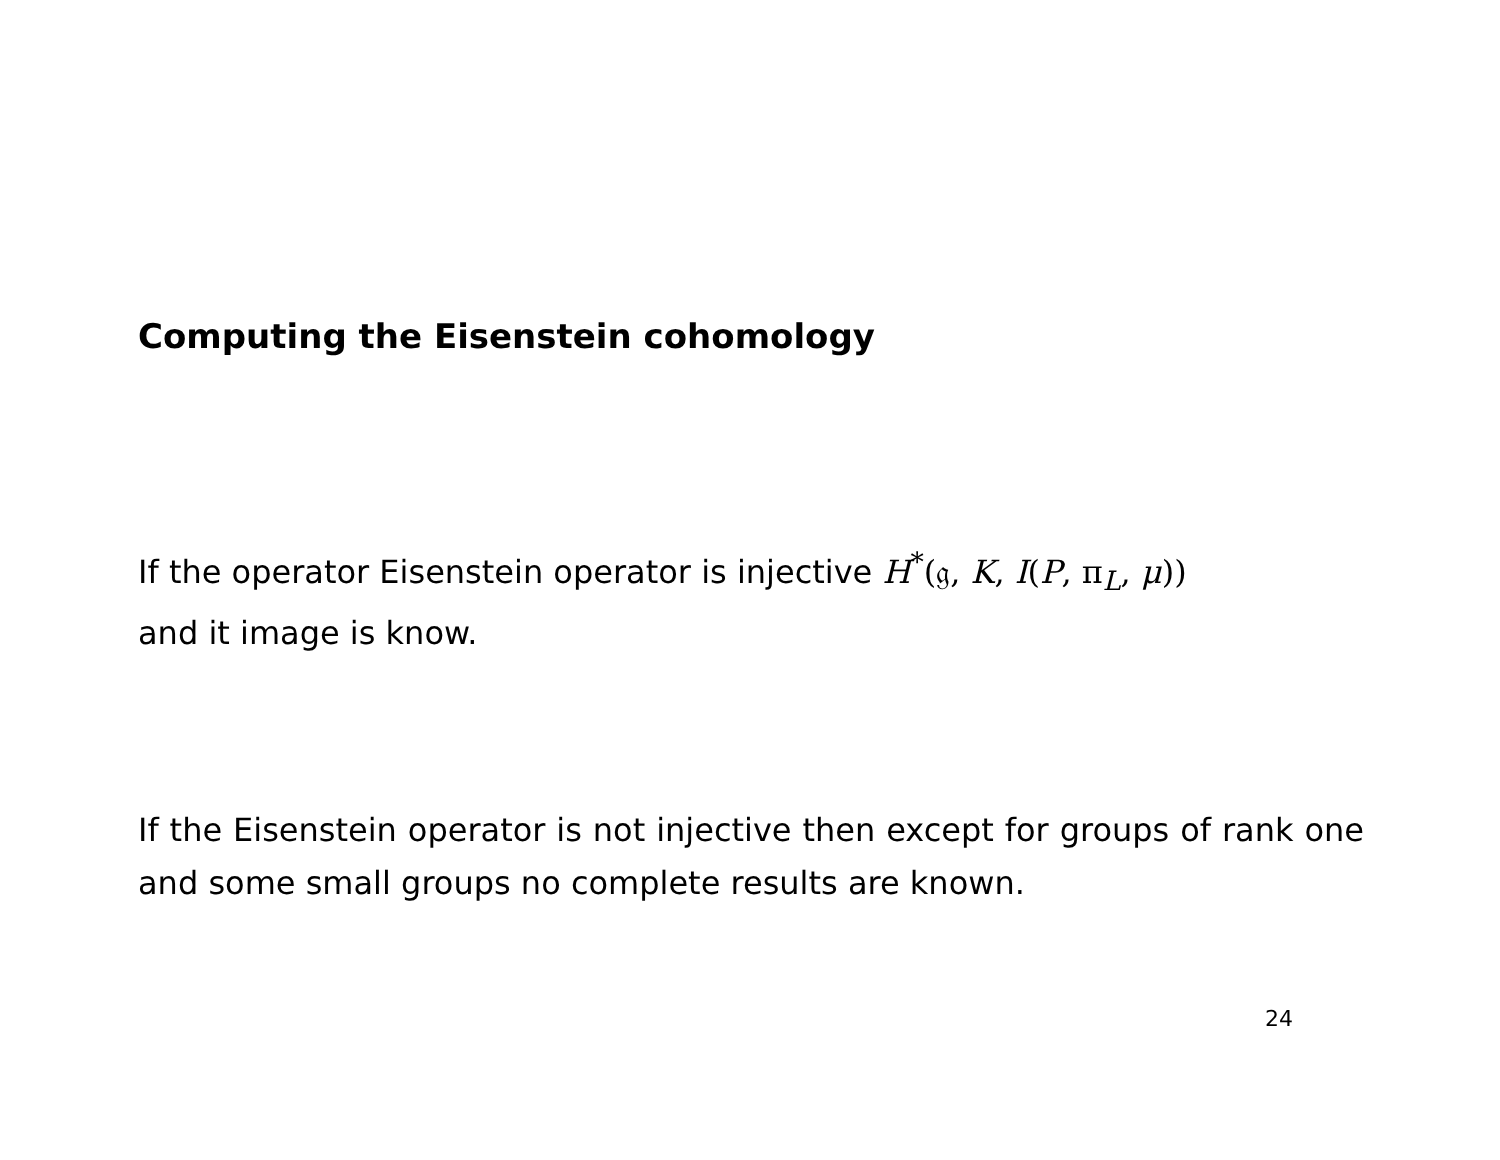Computing the Eisenstein cohomology
If the operator Eisenstein operator is injective H<sup>*</sup>(𝔤, K, I(P, π<sub>L</sub>, μ))
and it image is know.
If the Eisenstein operator is not injective then except for groups of rank one and some small groups no complete results are known.
24